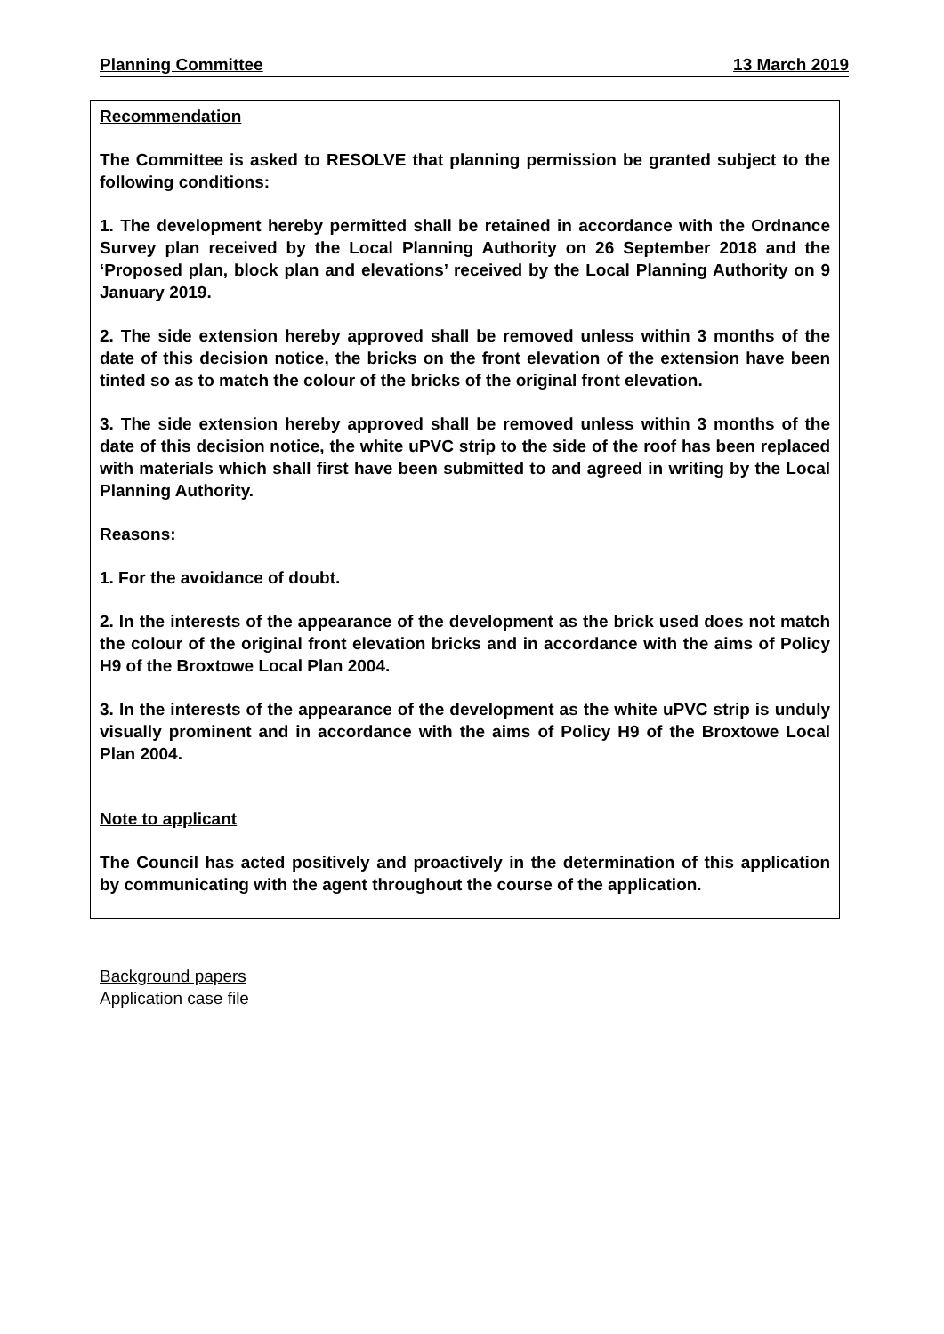Planning Committee 13 March 2019
Recommendation
The Committee is asked to RESOLVE that planning permission be granted subject to the following conditions:
1. The development hereby permitted shall be retained in accordance with the Ordnance Survey plan received by the Local Planning Authority on 26 September 2018 and the ‘Proposed plan, block plan and elevations’ received by the Local Planning Authority on 9 January 2019.
2. The side extension hereby approved shall be removed unless within 3 months of the date of this decision notice, the bricks on the front elevation of the extension have been tinted so as to match the colour of the bricks of the original front elevation.
3. The side extension hereby approved shall be removed unless within 3 months of the date of this decision notice, the white uPVC strip to the side of the roof has been replaced with materials which shall first have been submitted to and agreed in writing by the Local Planning Authority.
Reasons:
1. For the avoidance of doubt.
2. In the interests of the appearance of the development as the brick used does not match the colour of the original front elevation bricks and in accordance with the aims of Policy H9 of the Broxtowe Local Plan 2004.
3. In the interests of the appearance of the development as the white uPVC strip is unduly visually prominent and in accordance with the aims of Policy H9 of the Broxtowe Local Plan 2004.
Note to applicant
The Council has acted positively and proactively in the determination of this application by communicating with the agent throughout the course of the application.
Background papers
Application case file